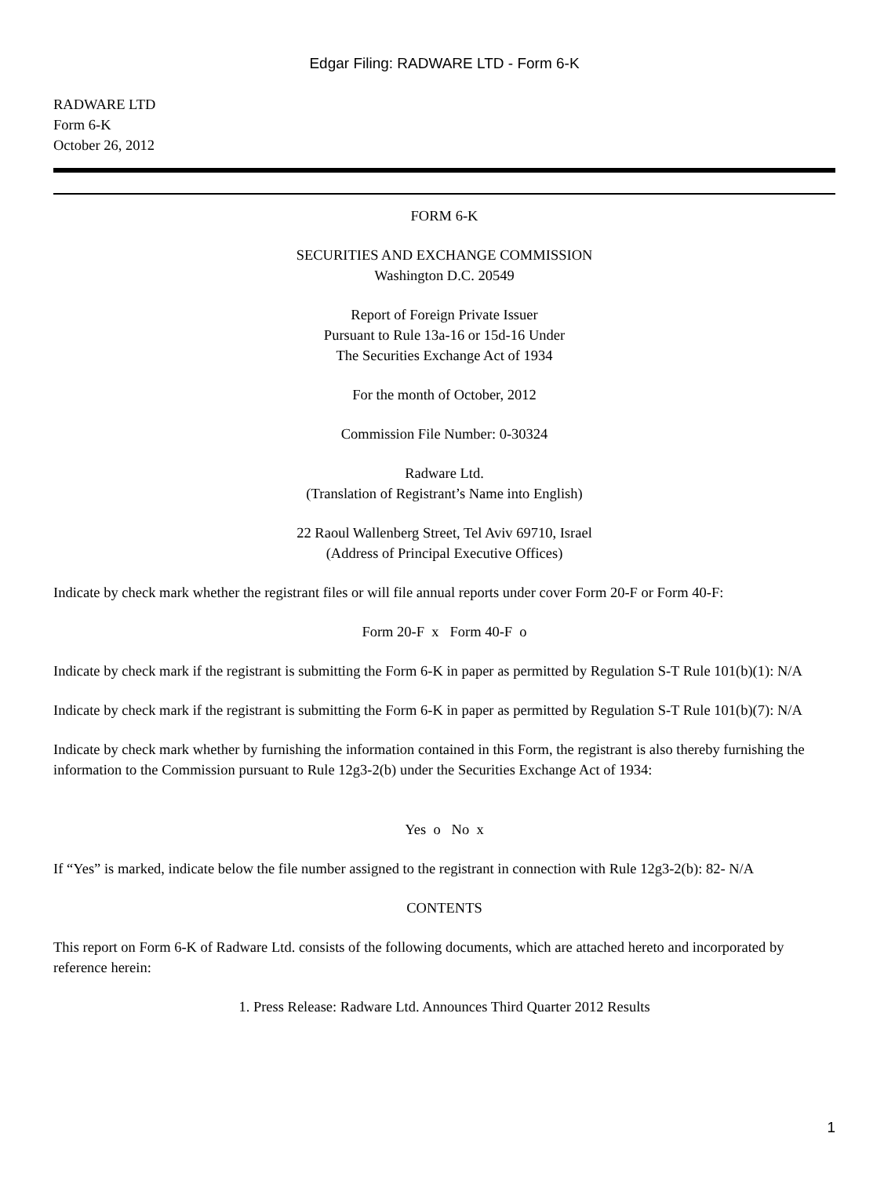Edgar Filing: RADWARE LTD - Form 6-K
RADWARE LTD
Form 6-K
October 26, 2012
FORM 6-K
SECURITIES AND EXCHANGE COMMISSION
Washington D.C. 20549
Report of Foreign Private Issuer
Pursuant to Rule 13a-16 or 15d-16 Under
The Securities Exchange Act of 1934
For the month of October, 2012
Commission File Number: 0-30324
Radware Ltd.
(Translation of Registrant’s Name into English)
22 Raoul Wallenberg Street, Tel Aviv 69710, Israel
(Address of Principal Executive Offices)
Indicate by check mark whether the registrant files or will file annual reports under cover Form 20-F or Form 40-F:
Form 20-F x Form 40-F o
Indicate by check mark if the registrant is submitting the Form 6-K in paper as permitted by Regulation S-T Rule 101(b)(1): N/A
Indicate by check mark if the registrant is submitting the Form 6-K in paper as permitted by Regulation S-T Rule 101(b)(7): N/A
Indicate by check mark whether by furnishing the information contained in this Form, the registrant is also thereby furnishing the information to the Commission pursuant to Rule 12g3-2(b) under the Securities Exchange Act of 1934:
Yes o No x
If “Yes” is marked, indicate below the file number assigned to the registrant in connection with Rule 12g3-2(b): 82- N/A
CONTENTS
This report on Form 6-K of Radware Ltd. consists of the following documents, which are attached hereto and incorporated by reference herein:
1. Press Release: Radware Ltd. Announces Third Quarter 2012 Results
1